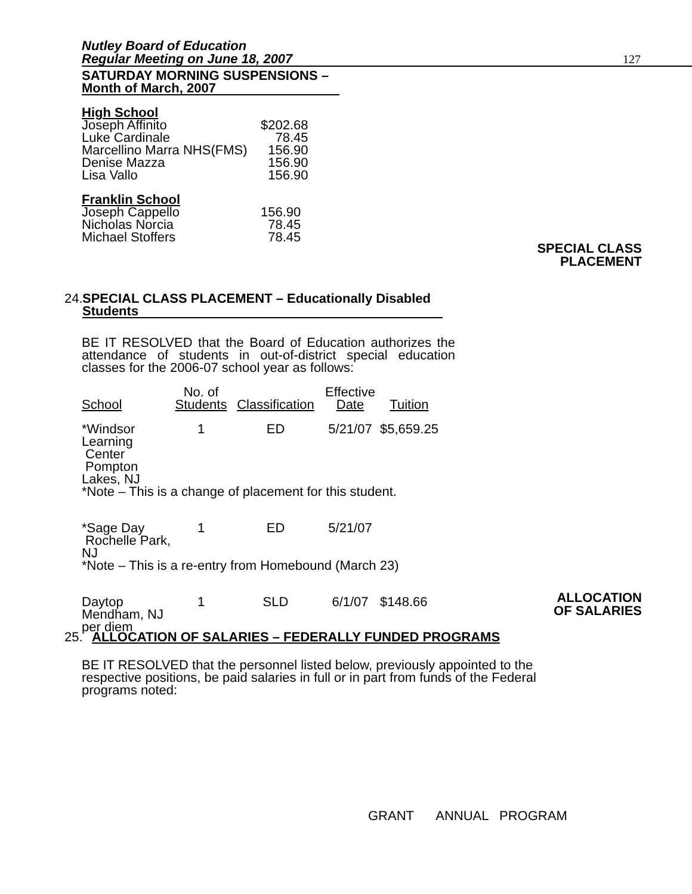Nutley Board of Education
Regular Meeting on June 18, 2007
127
SATURDAY MORNING SUSPENSIONS –
Month of March, 2007
High School
| Joseph Affinito | $202.68 |
| Luke Cardinale | 78.45 |
| Marcellino Marra NHS(FMS) | 156.90 |
| Denise Mazza | 156.90 |
| Lisa Vallo | 156.90 |
Franklin School
| Joseph Cappello | 156.90 |
| Nicholas Norcia | 78.45 |
| Michael Stoffers | 78.45 |
SPECIAL CLASS
PLACEMENT
24. SPECIAL CLASS PLACEMENT – Educationally Disabled
Students
BE IT RESOLVED that the Board of Education authorizes the attendance of students in out-of-district special education classes for the 2006-07 school year as follows:
| School | No. of Students | Classification | Effective Date | Tuition |
| *Windsor Learning Center Pompton Lakes, NJ | 1 | ED | 5/21/07 | $5,659.25 |
| *Note – This is a change of placement for this student. | | | | |
| *Sage Day Rochelle Park, NJ | 1 | ED | 5/21/07 | |
| *Note – This is a re-entry from Homebound (March 23) | | | | |
| Daytop Mendham, NJ per diem | 1 | SLD | 6/1/07 | $148.66 |
ALLOCATION
OF SALARIES
25. ALLOCATION OF SALARIES – FEDERALLY FUNDED PROGRAMS
BE IT RESOLVED that the personnel listed below, previously appointed to the respective positions, be paid salaries in full or in part from funds of the Federal programs noted:
GRANT ANNUAL PROGRAM